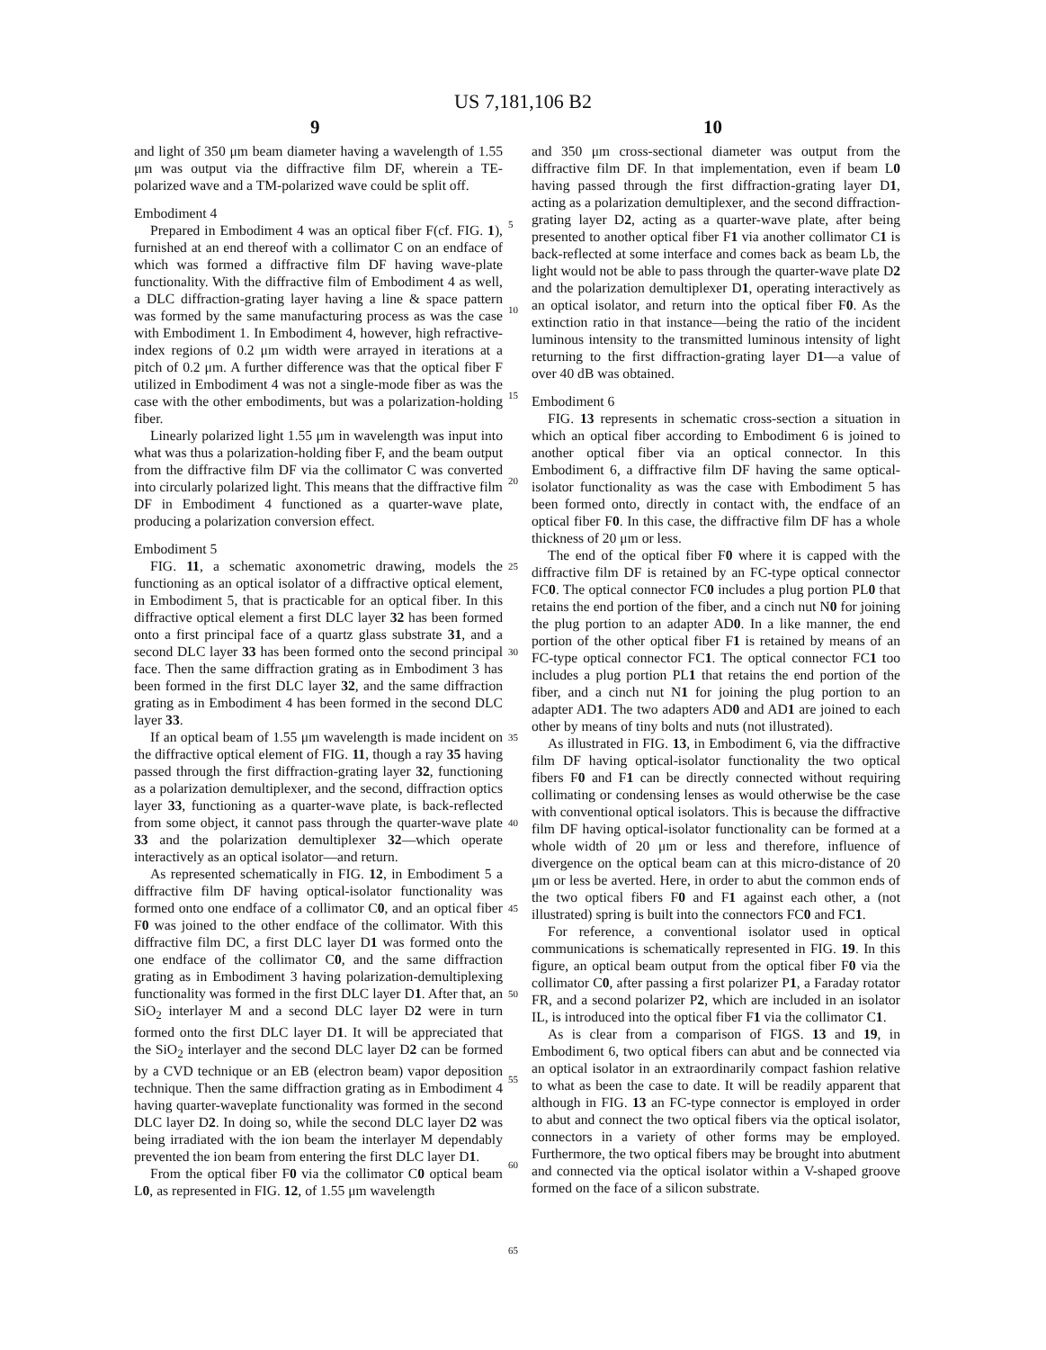US 7,181,106 B2
9 10
and light of 350 μm beam diameter having a wavelength of 1.55 μm was output via the diffractive film DF, wherein a TE-polarized wave and a TM-polarized wave could be split off.
Embodiment 4
Prepared in Embodiment 4 was an optical fiber F(cf. FIG. 1), furnished at an end thereof with a collimator C on an endface of which was formed a diffractive film DF having wave-plate functionality. With the diffractive film of Embodiment 4 as well, a DLC diffraction-grating layer having a line & space pattern was formed by the same manufacturing process as was the case with Embodiment 1. In Embodiment 4, however, high refractive-index regions of 0.2 μm width were arrayed in iterations at a pitch of 0.2 μm. A further difference was that the optical fiber F utilized in Embodiment 4 was not a single-mode fiber as was the case with the other embodiments, but was a polarization-holding fiber.
Linearly polarized light 1.55 μm in wavelength was input into what was thus a polarization-holding fiber F, and the beam output from the diffractive film DF via the collimator C was converted into circularly polarized light. This means that the diffractive film DF in Embodiment 4 functioned as a quarter-wave plate, producing a polarization conversion effect.
Embodiment 5
FIG. 11, a schematic axonometric drawing, models the functioning as an optical isolator of a diffractive optical element, in Embodiment 5, that is practicable for an optical fiber. In this diffractive optical element a first DLC layer 32 has been formed onto a first principal face of a quartz glass substrate 31, and a second DLC layer 33 has been formed onto the second principal face. Then the same diffraction grating as in Embodiment 3 has been formed in the first DLC layer 32, and the same diffraction grating as in Embodiment 4 has been formed in the second DLC layer 33.
If an optical beam of 1.55 μm wavelength is made incident on the diffractive optical element of FIG. 11, though a ray 35 having passed through the first diffraction-grating layer 32, functioning as a polarization demultiplexer, and the second, diffraction optics layer 33, functioning as a quarter-wave plate, is back-reflected from some object, it cannot pass through the quarter-wave plate 33 and the polarization demultiplexer 32—which operate interactively as an optical isolator—and return.
As represented schematically in FIG. 12, in Embodiment 5 a diffractive film DF having optical-isolator functionality was formed onto one endface of a collimator C0, and an optical fiber F0 was joined to the other endface of the collimator. With this diffractive film DC, a first DLC layer D1 was formed onto the one endface of the collimator C0, and the same diffraction grating as in Embodiment 3 having polarization-demultiplexing functionality was formed in the first DLC layer D1. After that, an SiO<sub>2</sub> interlayer M and a second DLC layer D2 were in turn formed onto the first DLC layer D1. It will be appreciated that the SiO<sub>2</sub> interlayer and the second DLC layer D2 can be formed by a CVD technique or an EB (electron beam) vapor deposition technique. Then the same diffraction grating as in Embodiment 4 having quarter-waveplate functionality was formed in the second DLC layer D2. In doing so, while the second DLC layer D2 was being irradiated with the ion beam the interlayer M dependably prevented the ion beam from entering the first DLC layer D1.
From the optical fiber F0 via the collimator C0 optical beam L0, as represented in FIG. 12, of 1.55 μm wavelength
and 350 μm cross-sectional diameter was output from the diffractive film DF. In that implementation, even if beam L0 having passed through the first diffraction-grating layer D1, acting as a polarization demultiplexer, and the second diffraction-grating layer D2, acting as a quarter-wave plate, after being presented to another optical fiber F1 via another collimator C1 is back-reflected at some interface and comes back as beam Lb, the light would not be able to pass through the quarter-wave plate D2 and the polarization demultiplexer D1, operating interactively as an optical isolator, and return into the optical fiber F0. As the extinction ratio in that instance—being the ratio of the incident luminous intensity to the transmitted luminous intensity of light returning to the first diffraction-grating layer D1—a value of over 40 dB was obtained.
Embodiment 6
FIG. 13 represents in schematic cross-section a situation in which an optical fiber according to Embodiment 6 is joined to another optical fiber via an optical connector. In this Embodiment 6, a diffractive film DF having the same optical-isolator functionality as was the case with Embodiment 5 has been formed onto, directly in contact with, the endface of an optical fiber F0. In this case, the diffractive film DF has a whole thickness of 20 μm or less.
The end of the optical fiber F0 where it is capped with the diffractive film DF is retained by an FC-type optical connector FC0. The optical connector FC0 includes a plug portion PL0 that retains the end portion of the fiber, and a cinch nut N0 for joining the plug portion to an adapter AD0. In a like manner, the end portion of the other optical fiber F1 is retained by means of an FC-type optical connector FC1. The optical connector FC1 too includes a plug portion PL1 that retains the end portion of the fiber, and a cinch nut N1 for joining the plug portion to an adapter AD1. The two adapters AD0 and AD1 are joined to each other by means of tiny bolts and nuts (not illustrated).
As illustrated in FIG. 13, in Embodiment 6, via the diffractive film DF having optical-isolator functionality the two optical fibers F0 and F1 can be directly connected without requiring collimating or condensing lenses as would otherwise be the case with conventional optical isolators. This is because the diffractive film DF having optical-isolator functionality can be formed at a whole width of 20 μm or less and therefore, influence of divergence on the optical beam can at this micro-distance of 20 μm or less be averted. Here, in order to abut the common ends of the two optical fibers F0 and F1 against each other, a (not illustrated) spring is built into the connectors FC0 and FC1.
For reference, a conventional isolator used in optical communications is schematically represented in FIG. 19. In this figure, an optical beam output from the optical fiber F0 via the collimator C0, after passing a first polarizer P1, a Faraday rotator FR, and a second polarizer P2, which are included in an isolator IL, is introduced into the optical fiber F1 via the collimator C1.
As is clear from a comparison of FIGS. 13 and 19, in Embodiment 6, two optical fibers can abut and be connected via an optical isolator in an extraordinarily compact fashion relative to what as been the case to date. It will be readily apparent that although in FIG. 13 an FC-type connector is employed in order to abut and connect the two optical fibers via the optical isolator, connectors in a variety of other forms may be employed. Furthermore, the two optical fibers may be brought into abutment and connected via the optical isolator within a V-shaped groove formed on the face of a silicon substrate.
5
10
15
20
25
30
35
40
45
50
55
60
65